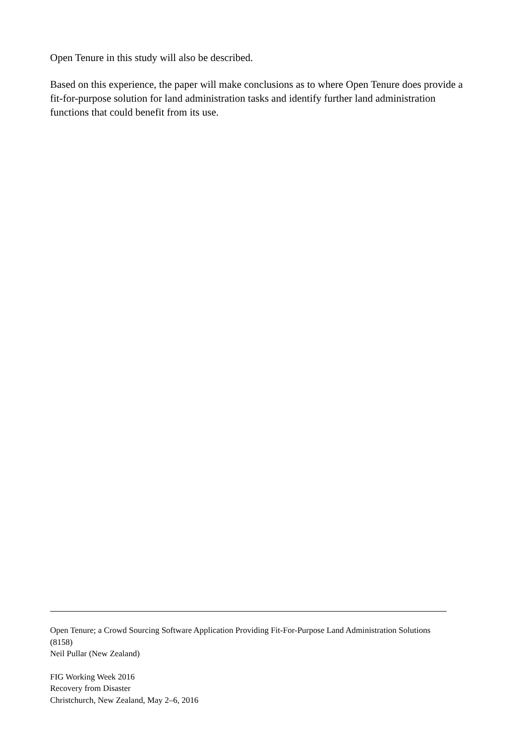Open Tenure in this study will also be described.
Based on this experience, the paper will make conclusions as to where Open Tenure does provide a fit-for-purpose solution for land administration tasks and identify further land administration functions that could benefit from its use.
Open Tenure; a Crowd Sourcing Software Application Providing Fit-For-Purpose Land Administration Solutions (8158)
Neil Pullar (New Zealand)
FIG Working Week 2016
Recovery from Disaster
Christchurch, New Zealand, May 2–6, 2016